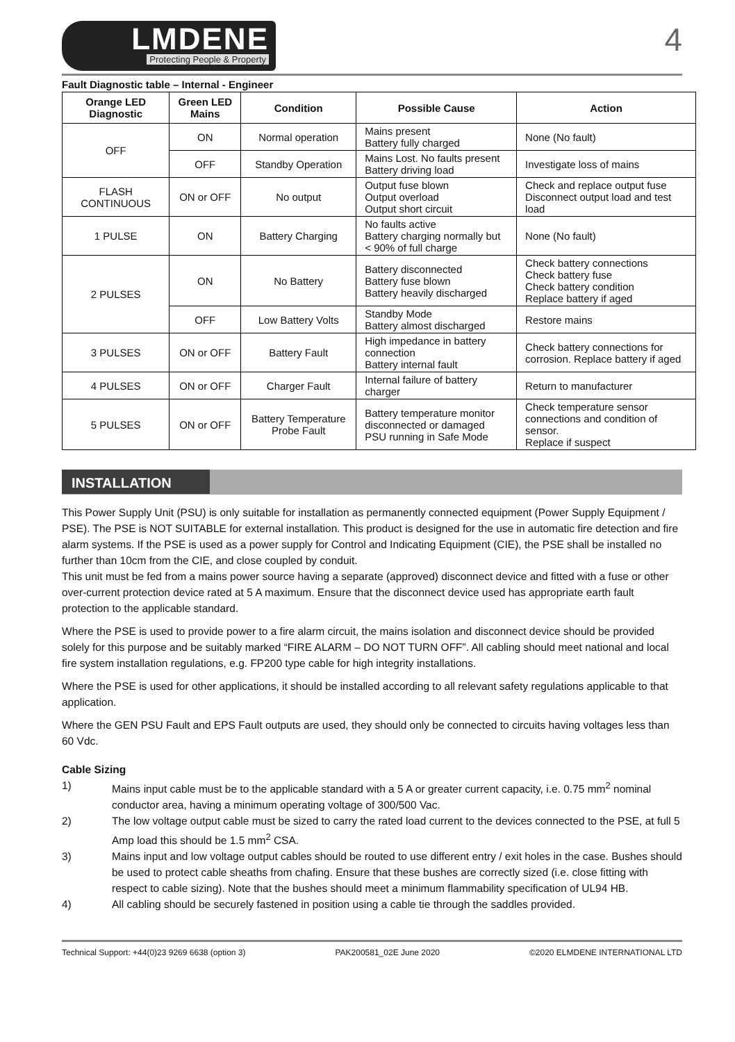LMDENE
Protecting People & Property
4
Fault Diagnostic table – Internal - Engineer
| Orange LED Diagnostic | Green LED Mains | Condition | Possible Cause | Action |
| --- | --- | --- | --- | --- |
| OFF | ON | Normal operation | Mains present Battery fully charged | None (No fault) |
| | OFF | Standby Operation | Mains Lost. No faults present Battery driving load | Investigate loss of mains |
| FLASH CONTINUOUS | ON or OFF | No output | Output fuse blown Output overload Output short circuit | Check and replace output fuse Disconnect output load and test load |
| 1 PULSE | ON | Battery Charging | No faults active Battery charging normally but < 90% of full charge | None (No fault) |
| 2 PULSES | ON | No Battery | Battery disconnected Battery fuse blown Battery heavily discharged | Check battery connections Check battery fuse Check battery condition Replace battery if aged |
| | OFF | Low Battery Volts | Standby Mode Battery almost discharged | Restore mains |
| 3 PULSES | ON or OFF | Battery Fault | High impedance in battery connection Battery internal fault | Check battery connections for corrosion. Replace battery if aged |
| 4 PULSES | ON or OFF | Charger Fault | Internal failure of battery charger | Return to manufacturer |
| 5 PULSES | ON or OFF | Battery Temperature Probe Fault | Battery temperature monitor disconnected or damaged PSU running in Safe Mode | Check temperature sensor connections and condition of sensor. Replace if suspect |
INSTALLATION
This Power Supply Unit (PSU) is only suitable for installation as permanently connected equipment (Power Supply Equipment / PSE). The PSE is NOT SUITABLE for external installation. This product is designed for the use in automatic fire detection and fire alarm systems. If the PSE is used as a power supply for Control and Indicating Equipment (CIE), the PSE shall be installed no further than 10cm from the CIE, and close coupled by conduit.
This unit must be fed from a mains power source having a separate (approved) disconnect device and fitted with a fuse or other over-current protection device rated at 5 A maximum. Ensure that the disconnect device used has appropriate earth fault protection to the applicable standard.
Where the PSE is used to provide power to a fire alarm circuit, the mains isolation and disconnect device should be provided solely for this purpose and be suitably marked “FIRE ALARM – DO NOT TURN OFF”. All cabling should meet national and local fire system installation regulations, e.g. FP200 type cable for high integrity installations.
Where the PSE is used for other applications, it should be installed according to all relevant safety regulations applicable to that application.
Where the GEN PSU Fault and EPS Fault outputs are used, they should only be connected to circuits having voltages less than 60 Vdc.
Cable Sizing
1) Mains input cable must be to the applicable standard with a 5 A or greater current capacity, i.e. 0.75 mm<sup>2</sup> nominal conductor area, having a minimum operating voltage of 300/500 Vac.
2) The low voltage output cable must be sized to carry the rated load current to the devices connected to the PSE, at full 5 Amp load this should be 1.5 mm<sup>2</sup> CSA.
3) Mains input and low voltage output cables should be routed to use different entry / exit holes in the case. Bushes should be used to protect cable sheaths from chafing. Ensure that these bushes are correctly sized (i.e. close fitting with respect to cable sizing). Note that the bushes should meet a minimum flammability specification of UL94 HB.
4) All cabling should be securely fastened in position using a cable tie through the saddles provided.
Technical Support: +44(0)23 9269 6638 (option 3) PAK200581_02E June 2020 ©2020 ELMDENE INTERNATIONAL LTD